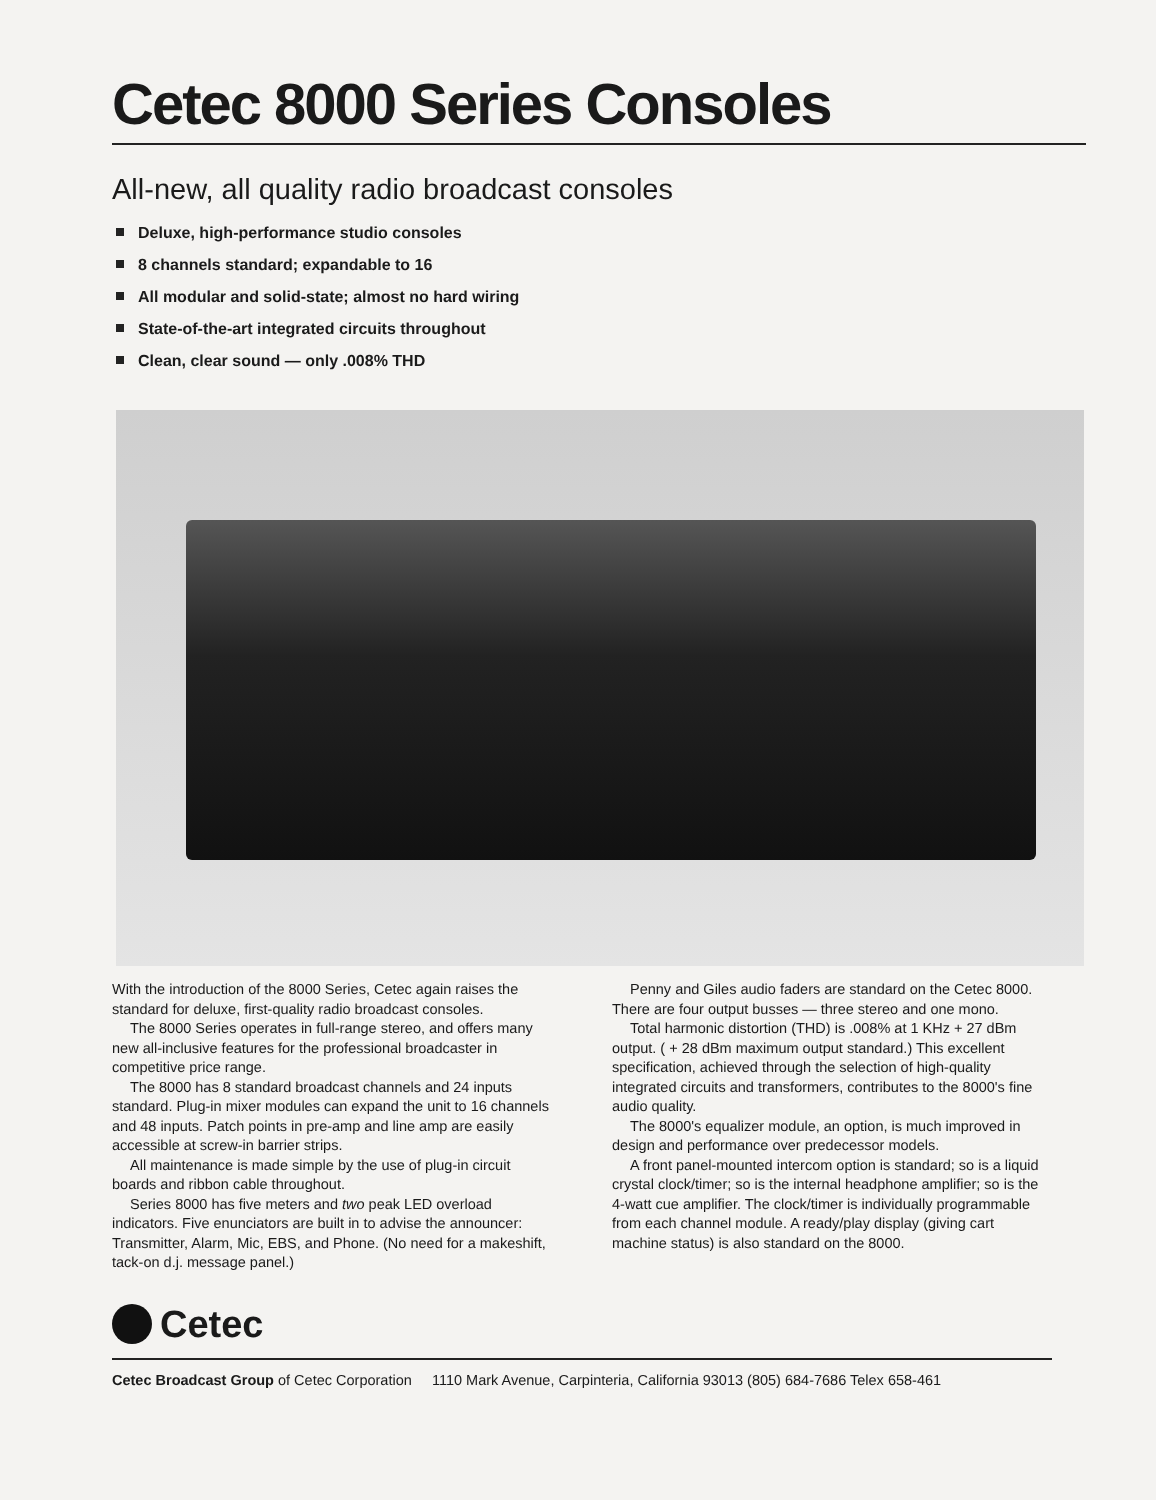Cetec 8000 Series Consoles
All-new, all quality radio broadcast consoles
Deluxe, high-performance studio consoles
8 channels standard; expandable to 16
All modular and solid-state; almost no hard wiring
State-of-the-art integrated circuits throughout
Clean, clear sound — only .008% THD
With the introduction of the 8000 Series, Cetec again raises the standard for deluxe, first-quality radio broadcast consoles.
The 8000 Series operates in full-range stereo, and offers many new all-inclusive features for the professional broadcaster in competitive price range.
The 8000 has 8 standard broadcast channels and 24 inputs standard. Plug-in mixer modules can expand the unit to 16 channels and 48 inputs. Patch points in pre-amp and line amp are easily accessible at screw-in barrier strips.
All maintenance is made simple by the use of plug-in circuit boards and ribbon cable throughout.
Series 8000 has five meters and two peak LED overload indicators. Five enunciators are built in to advise the announcer: Transmitter, Alarm, Mic, EBS, and Phone. (No need for a makeshift, tack-on d.j. message panel.)
Penny and Giles audio faders are standard on the Cetec 8000. There are four output busses — three stereo and one mono.
Total harmonic distortion (THD) is .008% at 1 KHz + 27 dBm output. ( + 28 dBm maximum output standard.) This excellent specification, achieved through the selection of high-quality integrated circuits and transformers, contributes to the 8000's fine audio quality.
The 8000's equalizer module, an option, is much improved in design and performance over predecessor models.
A front panel-mounted intercom option is standard; so is a liquid crystal clock/timer; so is the internal headphone amplifier; so is the 4-watt cue amplifier. The clock/timer is individually programmable from each channel module. A ready/play display (giving cart machine status) is also standard on the 8000.
Cetec
Cetec Broadcast Group of Cetec Corporation 1110 Mark Avenue, Carpinteria, California 93013 (805) 684-7686 Telex 658-461